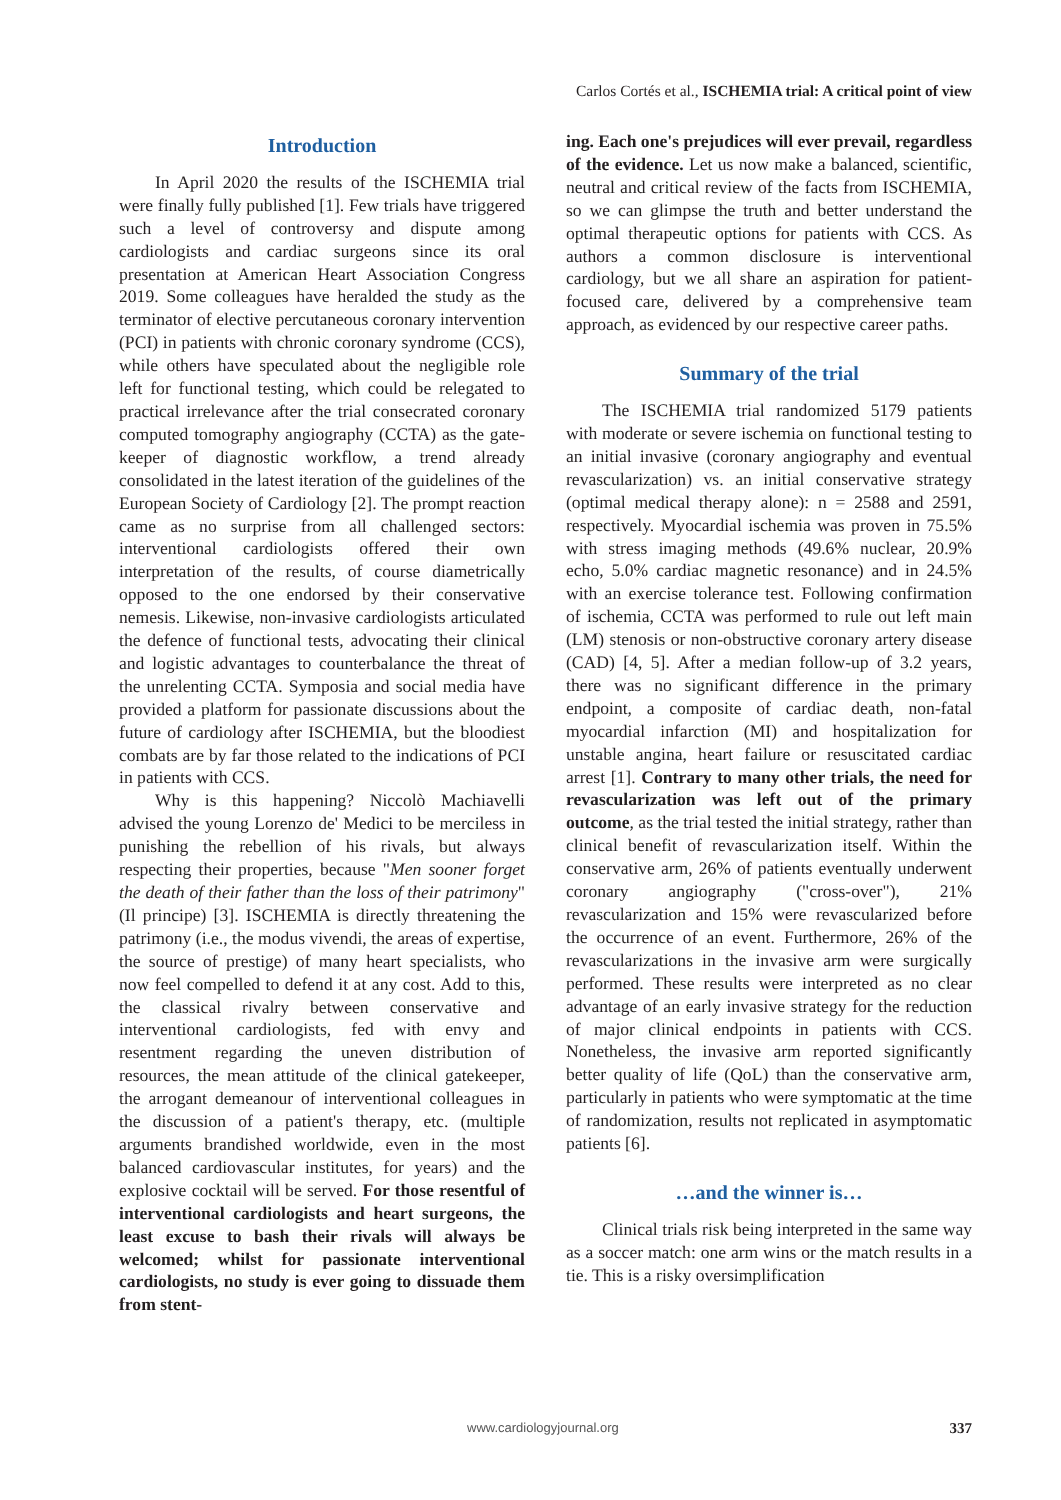Carlos Cortés et al., ISCHEMIA trial: A critical point of view
Introduction
In April 2020 the results of the ISCHEMIA trial were finally fully published [1]. Few trials have triggered such a level of controversy and dispute among cardiologists and cardiac surgeons since its oral presentation at American Heart Association Congress 2019. Some colleagues have heralded the study as the terminator of elective percutaneous coronary intervention (PCI) in patients with chronic coronary syndrome (CCS), while others have speculated about the negligible role left for functional testing, which could be relegated to practical irrelevance after the trial consecrated coronary computed tomography angiography (CCTA) as the gate-keeper of diagnostic workflow, a trend already consolidated in the latest iteration of the guidelines of the European Society of Cardiology [2]. The prompt reaction came as no surprise from all challenged sectors: interventional cardiologists offered their own interpretation of the results, of course diametrically opposed to the one endorsed by their conservative nemesis. Likewise, non-invasive cardiologists articulated the defence of functional tests, advocating their clinical and logistic advantages to counterbalance the threat of the unrelenting CCTA. Symposia and social media have provided a platform for passionate discussions about the future of cardiology after ISCHEMIA, but the bloodiest combats are by far those related to the indications of PCI in patients with CCS.
Why is this happening? Niccolò Machiavelli advised the young Lorenzo de' Medici to be merciless in punishing the rebellion of his rivals, but always respecting their properties, because "Men sooner forget the death of their father than the loss of their patrimony" (Il principe) [3]. ISCHEMIA is directly threatening the patrimony (i.e., the modus vivendi, the areas of expertise, the source of prestige) of many heart specialists, who now feel compelled to defend it at any cost. Add to this, the classical rivalry between conservative and interventional cardiologists, fed with envy and resentment regarding the uneven distribution of resources, the mean attitude of the clinical gatekeeper, the arrogant demeanour of interventional colleagues in the discussion of a patient's therapy, etc. (multiple arguments brandished worldwide, even in the most balanced cardiovascular institutes, for years) and the explosive cocktail will be served. For those resentful of interventional cardiologists and heart surgeons, the least excuse to bash their rivals will always be welcomed; whilst for passionate interventional cardiologists, no study is ever going to dissuade them from stent-
ing. Each one's prejudices will ever prevail, regardless of the evidence. Let us now make a balanced, scientific, neutral and critical review of the facts from ISCHEMIA, so we can glimpse the truth and better understand the optimal therapeutic options for patients with CCS. As authors a common disclosure is interventional cardiology, but we all share an aspiration for patient-focused care, delivered by a comprehensive team approach, as evidenced by our respective career paths.
Summary of the trial
The ISCHEMIA trial randomized 5179 patients with moderate or severe ischemia on functional testing to an initial invasive (coronary angiography and eventual revascularization) vs. an initial conservative strategy (optimal medical therapy alone): n = 2588 and 2591, respectively. Myocardial ischemia was proven in 75.5% with stress imaging methods (49.6% nuclear, 20.9% echo, 5.0% cardiac magnetic resonance) and in 24.5% with an exercise tolerance test. Following confirmation of ischemia, CCTA was performed to rule out left main (LM) stenosis or non-obstructive coronary artery disease (CAD) [4, 5]. After a median follow-up of 3.2 years, there was no significant difference in the primary endpoint, a composite of cardiac death, non-fatal myocardial infarction (MI) and hospitalization for unstable angina, heart failure or resuscitated cardiac arrest [1]. Contrary to many other trials, the need for revascularization was left out of the primary outcome, as the trial tested the initial strategy, rather than clinical benefit of revascularization itself. Within the conservative arm, 26% of patients eventually underwent coronary angiography ("cross-over"), 21% revascularization and 15% were revascularized before the occurrence of an event. Furthermore, 26% of the revascularizations in the invasive arm were surgically performed. These results were interpreted as no clear advantage of an early invasive strategy for the reduction of major clinical endpoints in patients with CCS. Nonetheless, the invasive arm reported significantly better quality of life (QoL) than the conservative arm, particularly in patients who were symptomatic at the time of randomization, results not replicated in asymptomatic patients [6].
…and the winner is…
Clinical trials risk being interpreted in the same way as a soccer match: one arm wins or the match results in a tie. This is a risky oversimplification
www.cardiologyjournal.org 337